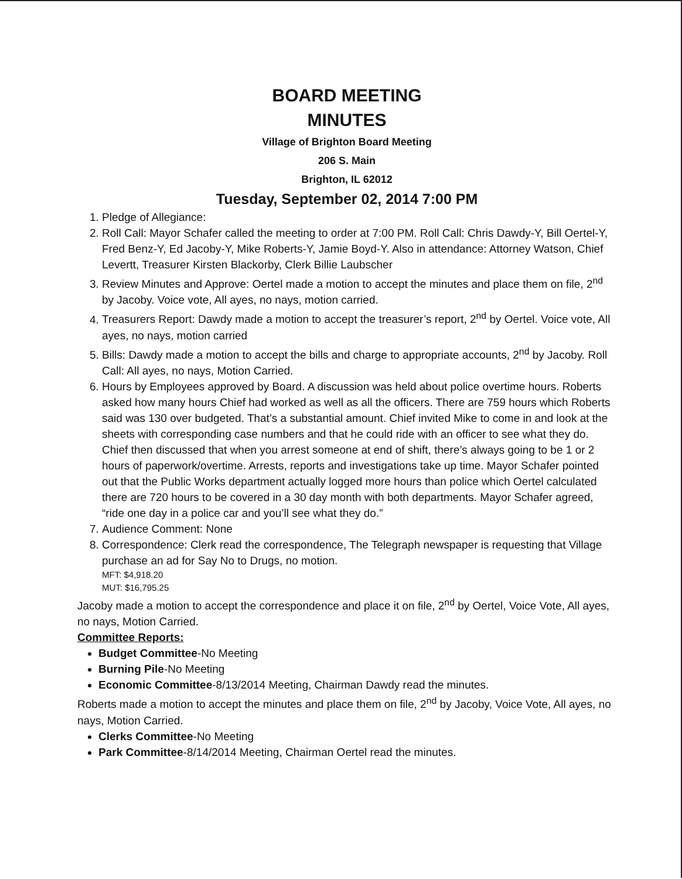BOARD MEETING
MINUTES
Village of Brighton Board Meeting
206 S. Main
Brighton, IL 62012
Tuesday, September 02, 2014 7:00 PM
1. Pledge of Allegiance:
2. Roll Call: Mayor Schafer called the meeting to order at 7:00 PM. Roll Call: Chris Dawdy-Y, Bill Oertel-Y, Fred Benz-Y, Ed Jacoby-Y, Mike Roberts-Y, Jamie Boyd-Y. Also in attendance: Attorney Watson, Chief Levertt, Treasurer Kirsten Blackorby, Clerk Billie Laubscher
3. Review Minutes and Approve: Oertel made a motion to accept the minutes and place them on file, 2<sup>nd</sup> by Jacoby. Voice vote, All ayes, no nays, motion carried.
4. Treasurers Report: Dawdy made a motion to accept the treasurer’s report, 2<sup>nd</sup> by Oertel. Voice vote, All ayes, no nays, motion carried
5. Bills: Dawdy made a motion to accept the bills and charge to appropriate accounts, 2<sup>nd</sup> by Jacoby. Roll Call: All ayes, no nays, Motion Carried.
6. Hours by Employees approved by Board. A discussion was held about police overtime hours. Roberts asked how many hours Chief had worked as well as all the officers. There are 759 hours which Roberts said was 130 over budgeted. That’s a substantial amount. Chief invited Mike to come in and look at the sheets with corresponding case numbers and that he could ride with an officer to see what they do. Chief then discussed that when you arrest someone at end of shift, there’s always going to be 1 or 2 hours of paperwork/overtime. Arrests, reports and investigations take up time. Mayor Schafer pointed out that the Public Works department actually logged more hours than police which Oertel calculated there are 720 hours to be covered in a 30 day month with both departments. Mayor Schafer agreed, “ride one day in a police car and you’ll see what they do.”
7. Audience Comment: None
8. Correspondence: Clerk read the correspondence, The Telegraph newspaper is requesting that Village purchase an ad for Say No to Drugs, no motion.
MFT: $4,918.20
MUT: $16,795.25
Jacoby made a motion to accept the correspondence and place it on file, 2<sup>nd</sup> by Oertel, Voice Vote, All ayes, no nays, Motion Carried.
Committee Reports:
Budget Committee-No Meeting
Burning Pile-No Meeting
Economic Committee-8/13/2014 Meeting, Chairman Dawdy read the minutes.
Roberts made a motion to accept the minutes and place them on file, 2<sup>nd</sup> by Jacoby, Voice Vote, All ayes, no nays, Motion Carried.
Clerks Committee-No Meeting
Park Committee-8/14/2014 Meeting, Chairman Oertel read the minutes.